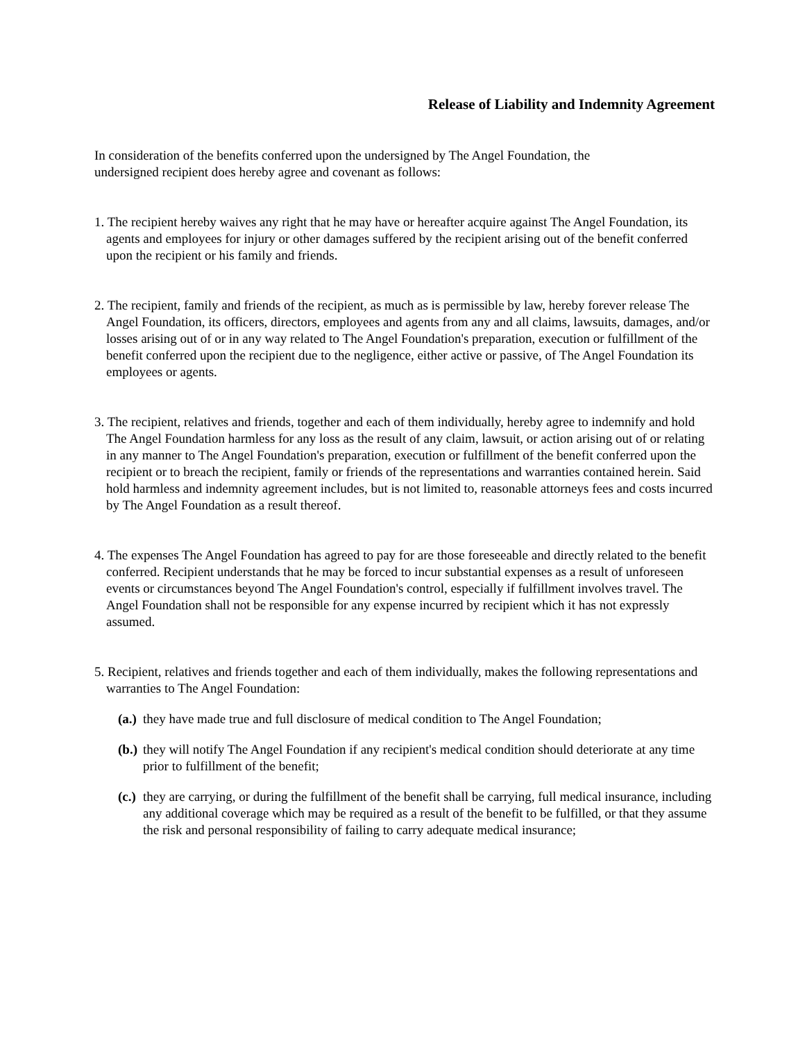Release of Liability and Indemnity Agreement
In consideration of the benefits conferred upon the undersigned by The Angel Foundation, the
undersigned recipient does hereby agree and covenant as follows:
1. The recipient hereby waives any right that he may have or hereafter acquire against The Angel Foundation, its agents and employees for injury or other damages suffered by the recipient arising out of the benefit conferred upon the recipient or his family and friends.
2. The recipient, family and friends of the recipient, as much as is permissible by law, hereby forever release The Angel Foundation, its officers, directors, employees and agents from any and all claims, lawsuits, damages, and/or losses arising out of or in any way related to The Angel Foundation's preparation, execution or fulfillment of the benefit conferred upon the recipient due to the negligence, either active or passive, of The Angel Foundation its employees or agents.
3. The recipient, relatives and friends, together and each of them individually, hereby agree to indemnify and hold The Angel Foundation harmless for any loss as the result of any claim, lawsuit, or action arising out of or relating in any manner to The Angel Foundation's preparation, execution or fulfillment of the benefit conferred upon the recipient or to breach the recipient, family or friends of the representations and warranties contained herein. Said hold harmless and indemnity agreement includes, but is not limited to, reasonable attorneys fees and costs incurred by The Angel Foundation as a result thereof.
4. The expenses The Angel Foundation has agreed to pay for are those foreseeable and directly related to the benefit conferred. Recipient understands that he may be forced to incur substantial expenses as a result of unforeseen events or circumstances beyond The Angel Foundation's control, especially if fulfillment involves travel. The Angel Foundation shall not be responsible for any expense incurred by recipient which it has not expressly assumed.
5. Recipient, relatives and friends together and each of them individually, makes the following representations and warranties to The Angel Foundation:
(a.) they have made true and full disclosure of medical condition to The Angel Foundation;
(b.) they will notify The Angel Foundation if any recipient's medical condition should deteriorate at any time prior to fulfillment of the benefit;
(c.) they are carrying, or during the fulfillment of the benefit shall be carrying, full medical insurance, including any additional coverage which may be required as a result of the benefit to be fulfilled, or that they assume the risk and personal responsibility of failing to carry adequate medical insurance;